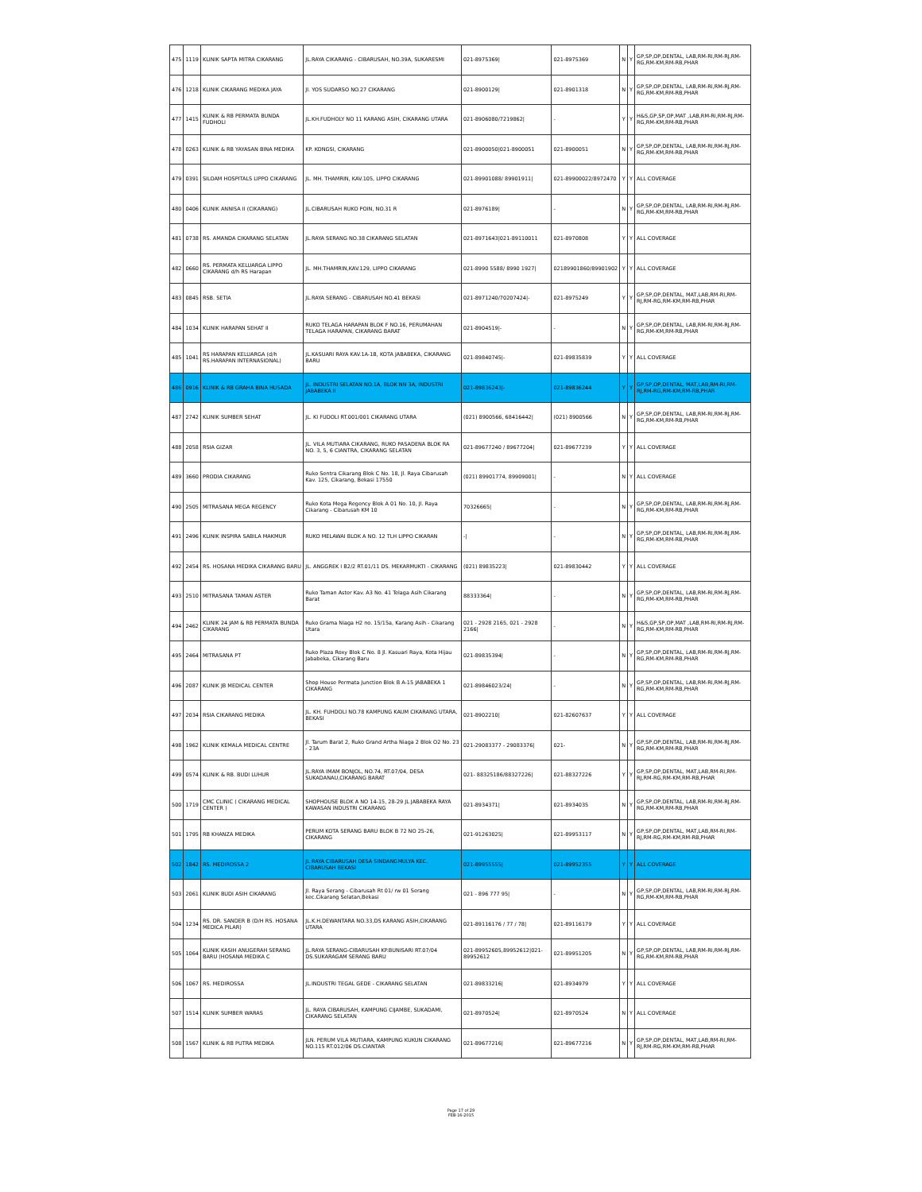| 475 | 1119 | KLINIK SAPTA MITRA CIKARANG | JL.RAYA CIKARANG - CIBARUSAH, NO.39A, SUKARESMI | 021-8975369/ | 021-8975369 | N | Y | GP,SP,OP,DENTAL, LAB,RM-RI,RM-RJ,RM-RG,RM-KM,RM-RB,PHAR |
| 476 | 1218 | KLINIK CIKARANG MEDIKA JAYA | Jl. YOS SUDARSO NO.27 CIKARANG | 021-8900129/ | 021-8901318 | N | Y | GP,SP,OP,DENTAL, LAB,RM-RI,RM-RJ,RM-RG,RM-KM,RM-RB,PHAR |
| 477 | 1415 | KLINIK & RB PERMATA BUNDA FUDHOLI | JL.KH.FUDHOLY NO 11 KARANG ASIH, CIKARANG UTARA | 021-8906080/7219862/ | - | Y | Y | H&S,GP,SP,OP,MAT ,LAB,RM-RI,RM-RJ,RM-RG,RM-KM,RM-RB,PHAR |
| 478 | 0263 | KLINIK & RB YAYASAN BINA MEDIKA | KP. KONGSI, CIKARANG | 021-8900050/021-8900051 | 021-8900051 | N | Y | GP,SP,OP,DENTAL, LAB,RM-RI,RM-RJ,RM-RG,RM-KM,RM-RB,PHAR |
| 479 | 0391 | SILOAM HOSPITALS LIPPO CIKARANG | JL. MH. THAMRIN, KAV.105, LIPPO CIKARANG | 021-89901088/ 89901911/ | 021-89900022/8972470 | Y | Y | ALL COVERAGE |
| 480 | 0406 | KLINIK ANNISA II (CIKARANG) | JL.CIBARUSAH RUKO POIN, NO.31 R | 021-8976189/ | - | N | Y | GP,SP,OP,DENTAL, LAB,RM-RI,RM-RJ,RM-RG,RM-KM,RM-RB,PHAR |
| 481 | 0738 | RS. AMANDA CIKARANG SELATAN | JL.RAYA SERANG NO.38 CIKARANG SELATAN | 021-8971643/021-89110011 | 021-8970808 | Y | Y | ALL COVERAGE |
| 482 | 0660 | RS. PERMATA KELUARGA LIPPO CIKARANG d/h RS Harapan | JL. MH.THAMRIN,KAV.129, LIPPO CIKARANG | 021-8990 5588/ 8990 1927/ | 02189901860/89901902 | Y | Y | ALL COVERAGE |
| 483 | 0845 | RSB. SETIA | JL.RAYA SERANG - CIBARUSAH NO.41 BEKASI | 021-8971240/70207424/- | 021-8975249 | Y | Y | GP,SP,OP,DENTAL, MAT,LAB,RM-RI,RM-RJ,RM-RG,RM-KM,RM-RB,PHAR |
| 484 | 1034 | KLINIK HARAPAN SEHAT II | RUKO TELAGA HARAPAN BLOK F NO.16, PERUMAHAN TELAGA HARAPAN, CIKARANG BARAT | 021-8904519/- | - | N | Y | GP,SP,OP,DENTAL, LAB,RM-RI,RM-RJ,RM-RG,RM-KM,RM-RB,PHAR |
| 485 | 1041 | RS HARAPAN KELUARGA (d/h RS.HARAPAN INTERNASIONAL) | JL.KASUARI RAYA KAV.1A-1B, KOTA JABABEKA, CIKARANG BARU | 021-89840745/- | 021-89835839 | Y | Y | ALL COVERAGE |
| 486 | 0916 | KLINIK & RB GRAHA BINA HUSADA | JL. INDUSTRI SELATAN NO.1A, BLOK NN 3A, INDUSTRI JABABEKA II | 021-89836243/- | 021-89836244 | Y | Y | GP,SP,OP,DENTAL, MAT,LAB,RM-RI,RM-RJ,RM-RG,RM-KM,RM-RB,PHAR |
| 487 | 2742 | KLINIK SUMBER SEHAT | JL. KI FUDOLI RT.001/001 CIKARANG UTARA | (021) 8900566, 68416442/ | (021) 8900566 | N | Y | GP,SP,OP,DENTAL, LAB,RM-RI,RM-RJ,RM-RG,RM-KM,RM-RB,PHAR |
| 488 | 2058 | RSIA GIZAR | JL. VILA MUTIARA CIKARANG, RUKO PASADENA BLOK RA NO. 3, 5, 6 CIANTRA, CIKARANG SELATAN | 021-89677240 / 89677204/ | 021-89677239 | Y | Y | ALL COVERAGE |
| 489 | 3660 | PRODIA CIKARANG | Ruko Sentra Cikarang Blok C No. 18, Jl. Raya Cibarusah Kav. 125, Cikarang, Bekasi 17550 | (021) 89901774, 89909001/ | - | N | Y | ALL COVERAGE |
| 490 | 2505 | MITRASANA MEGA REGENCY | Ruko Kota Mega Regency Blok A 01 No. 10, Jl. Raya Cikarang - Cibarusah KM 10 | 70326665/ | - | N | Y | GP,SP,OP,DENTAL, LAB,RM-RI,RM-RJ,RM-RG,RM-KM,RM-RB,PHAR |
| 491 | 2496 | KLINIK INSPIRA SABILA MAKMUR | RUKO MELAWAI BLOK A NO. 12 TLH LIPPO CIKARAN | -/ | - | N | Y | GP,SP,OP,DENTAL, LAB,RM-RI,RM-RJ,RM-RG,RM-KM,RM-RB,PHAR |
| 492 | 2454 | RS. HOSANA MEDIKA CIKARANG BARU | JL. ANGGREK I B2/2 RT.01/11 DS. MEKARMUKTI - CIKARANG | (021) 89835223/ | 021-89830442 | Y | Y | ALL COVERAGE |
| 493 | 2510 | MITRASANA TAMAN ASTER | Ruko Taman Aster Kav. A3 No. 41 Telaga Asih Cikarang Barat | 88333364/ | - | N | Y | GP,SP,OP,DENTAL, LAB,RM-RI,RM-RJ,RM-RG,RM-KM,RM-RB,PHAR |
| 494 | 2462 | KLINIK 24 JAM & RB PERMATA BUNDA CIKARANG | Ruko Grama Niaga H2 no. 15/15a, Karang Asih - Cikarang Utara | 021 - 2928 2165, 021 - 2928 2166/ | - | N | Y | H&S,GP,SP,OP,MAT ,LAB,RM-RI,RM-RJ,RM-RG,RM-KM,RM-RB,PHAR |
| 495 | 2464 | MITRASANA PT | Ruko Plaza Roxy Blok C No. 8 Jl. Kasuari Raya, Kota Hijau Jababeka, Cikarang Baru | 021-89835394/ | - | N | Y | GP,SP,OP,DENTAL, LAB,RM-RI,RM-RJ,RM-RG,RM-KM,RM-RB,PHAR |
| 496 | 2087 | KLINIK JB MEDICAL CENTER | Shop House Permata Junction Blok B A-15 JABABEKA 1 CIKARANG | 021-89846023/24/ | - | N | Y | GP,SP,OP,DENTAL, LAB,RM-RI,RM-RJ,RM-RG,RM-KM,RM-RB,PHAR |
| 497 | 2034 | RSIA CIKARANG MEDIKA | JL. KH. FUHDOLI NO.78 KAMPUNG KAUM CIKARANG UTARA, BEKASI | 021-8902210/ | 021-82607637 | Y | Y | ALL COVERAGE |
| 498 | 1962 | KLINIK KEMALA MEDICAL CENTRE | Jl. Tarum Barat 2, Ruko Grand Artha Niaga 2 Blok O2 No. 23 - 23A | 021-29083377 - 29083376/ | 021- | N | Y | GP,SP,OP,DENTAL, LAB,RM-RI,RM-RJ,RM-RG,RM-KM,RM-RB,PHAR |
| 499 | 0574 | KLINIK & RB. BUDI LUHUR | JL.RAYA IMAM BONJOL, NO.74, RT.07/04, DESA SUKADANAU,CIKARANG BARAT | 021- 88325186/88327226/ | 021-88327226 | Y | Y | GP,SP,OP,DENTAL, MAT,LAB,RM-RI,RM-RJ,RM-RG,RM-KM,RM-RB,PHAR |
| 500 | 1719 | CMC CLINIC ( CIKARANG MEDICAL CENTER ) | SHOPHOUSE BLOK A NO 14-15, 28-29 JL JABABEKA RAYA KAWASAN INDUSTRI CIKARANG | 021-8934371/ | 021-8934035 | N | Y | GP,SP,OP,DENTAL, LAB,RM-RI,RM-RJ,RM-RG,RM-KM,RM-RB,PHAR |
| 501 | 1795 | RB KHANZA MEDIKA | PERUM KOTA SERANG BARU BLOK B 72 NO 25-26, CIKARANG | 021-91263025/ | 021-89953117 | N | Y | GP,SP,OP,DENTAL, MAT,LAB,RM-RI,RM-RJ,RM-RG,RM-KM,RM-RB,PHAR |
| 502 | 1842 | RS. MEDIROSSA 2 | JL RAYA CIBARUSAH DESA SINDANGMULYA KEC. CIBARUSAH BEKASI | 021-89955555/ | 021-89952355 | Y | Y | ALL COVERAGE |
| 503 | 2061 | KLINIK BUDI ASIH CIKARANG | Jl. Raya Serang - Cibarusah Rt 01/ rw 01 Serang kec.Cikarang Selatan,Bekasi | 021 - 896 777 95/ | - | N | Y | GP,SP,OP,DENTAL, LAB,RM-RI,RM-RJ,RM-RG,RM-KM,RM-RB,PHAR |
| 504 | 1234 | RS. DR. SANDER B (D/H RS. HOSANA MEDICA PILAR) | JL.K.H.DEWANTARA NO.33,DS KARANG ASIH,CIKARANG UTARA | 021-89116176 / 77 / 78/ | 021-89116179 | Y | Y | ALL COVERAGE |
| 505 | 1064 | KLINIK KASIH ANUGERAH SERANG BARU (HOSANA MEDIKA C | JL.RAYA SERANG-CIBARUSAH KP.BUNISARI RT.07/04 DS.SUKARAGAM SERANG BARU | 021-89952605,89952612/021-89952612 | 021-89951205 | N | Y | GP,SP,OP,DENTAL, LAB,RM-RI,RM-RJ,RM-RG,RM-KM,RM-RB,PHAR |
| 506 | 1067 | RS. MEDIROSSA | JL.INDUSTRI TEGAL GEDE - CIKARANG SELATAN | 021-89833216/ | 021-8934979 | Y | Y | ALL COVERAGE |
| 507 | 1514 | KLINIK SUMBER WARAS | JL. RAYA CIBARUSAH, KAMPUNG CIJAMBE, SUKADAMI, CIKARANG SELATAN | 021-8970524/ | 021-8970524 | N | Y | ALL COVERAGE |
| 508 | 1567 | KLINIK & RB PUTRA MEDIKA | JLN. PERUM VILA MUTIARA, KAMPUNG KUKUN CIKARANG NO.115 RT.012/06 DS.CIANTAR | 021-89677216/ | 021-89677216 | N | Y | GP,SP,OP,DENTAL, MAT,LAB,RM-RI,RM-RJ,RM-RG,RM-KM,RM-RB,PHAR |
Page 17 of 29
FEB-16-2015